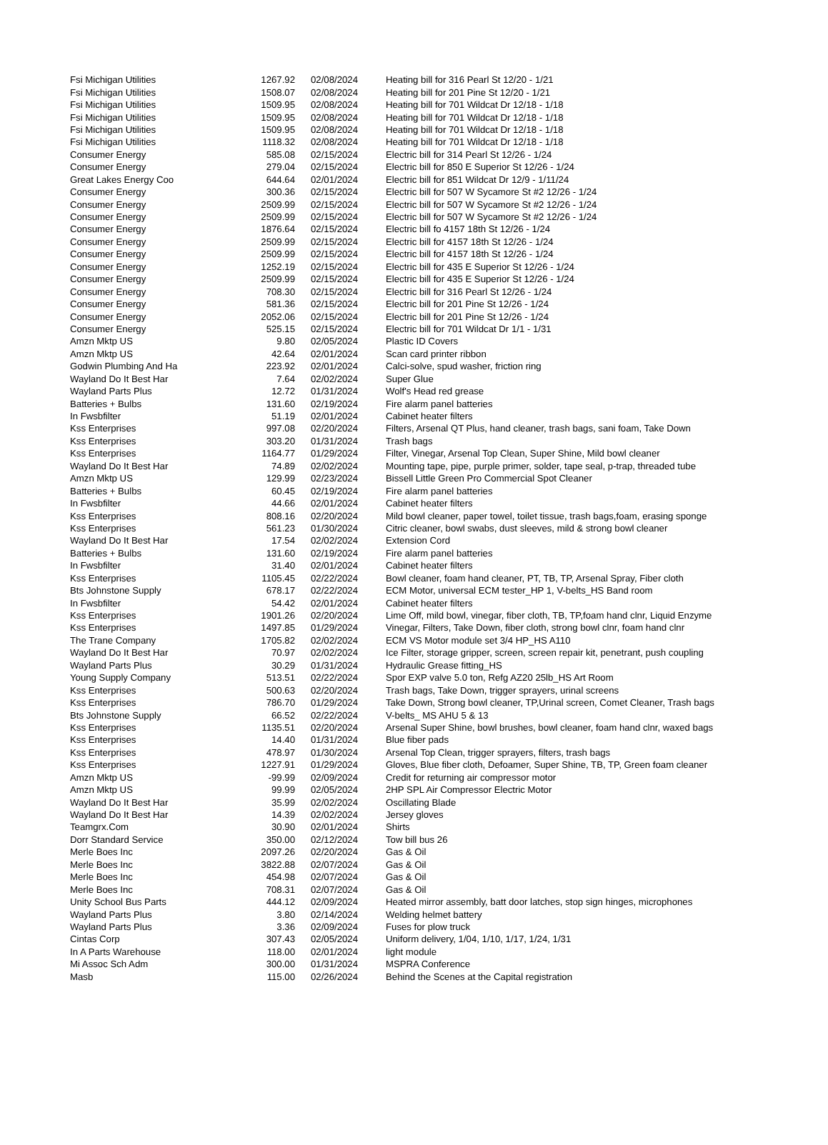| Fsi Michigan Utilities | 1267.92 | 02/08/2024 | Heating bill for 316 Pearl St 12/20 - 1/21 |
| Fsi Michigan Utilities | 1508.07 | 02/08/2024 | Heating bill for 201 Pine St 12/20 - 1/21 |
| Fsi Michigan Utilities | 1509.95 | 02/08/2024 | Heating bill for 701 Wildcat Dr 12/18 - 1/18 |
| Fsi Michigan Utilities | 1509.95 | 02/08/2024 | Heating bill for 701 Wildcat Dr 12/18 - 1/18 |
| Fsi Michigan Utilities | 1509.95 | 02/08/2024 | Heating bill for 701 Wildcat Dr 12/18 - 1/18 |
| Fsi Michigan Utilities | 1118.32 | 02/08/2024 | Heating bill for 701 Wildcat Dr 12/18 - 1/18 |
| Consumer Energy | 585.08 | 02/15/2024 | Electric bill for 314 Pearl St 12/26 - 1/24 |
| Consumer Energy | 279.04 | 02/15/2024 | Electric bill for 850 E Superior St 12/26 - 1/24 |
| Great Lakes Energy Coo | 644.64 | 02/01/2024 | Electric bill for 851 Wildcat Dr 12/9 - 1/11/24 |
| Consumer Energy | 300.36 | 02/15/2024 | Electric bill for 507 W Sycamore St #2 12/26 - 1/24 |
| Consumer Energy | 2509.99 | 02/15/2024 | Electric bill for 507 W Sycamore St #2 12/26 - 1/24 |
| Consumer Energy | 2509.99 | 02/15/2024 | Electric bill for 507 W Sycamore St #2 12/26 - 1/24 |
| Consumer Energy | 1876.64 | 02/15/2024 | Electric bill fo 4157 18th St 12/26 - 1/24 |
| Consumer Energy | 2509.99 | 02/15/2024 | Electric bill for 4157 18th St 12/26 - 1/24 |
| Consumer Energy | 2509.99 | 02/15/2024 | Electric bill for 4157 18th St 12/26 - 1/24 |
| Consumer Energy | 1252.19 | 02/15/2024 | Electric bill for 435 E Superior St 12/26 - 1/24 |
| Consumer Energy | 2509.99 | 02/15/2024 | Electric bill for 435 E Superior St 12/26 - 1/24 |
| Consumer Energy | 708.30 | 02/15/2024 | Electric bill for 316 Pearl St 12/26 - 1/24 |
| Consumer Energy | 581.36 | 02/15/2024 | Electric bill for 201 Pine St 12/26 - 1/24 |
| Consumer Energy | 2052.06 | 02/15/2024 | Electric bill for 201 Pine St 12/26 - 1/24 |
| Consumer Energy | 525.15 | 02/15/2024 | Electric bill for 701 Wildcat Dr 1/1 - 1/31 |
| Amzn Mktp US | 9.80 | 02/05/2024 | Plastic ID Covers |
| Amzn Mktp US | 42.64 | 02/01/2024 | Scan card printer ribbon |
| Godwin Plumbing And Ha | 223.92 | 02/01/2024 | Calci-solve, spud washer, friction ring |
| Wayland Do It Best Har | 7.64 | 02/02/2024 | Super Glue |
| Wayland Parts Plus | 12.72 | 01/31/2024 | Wolf's Head red grease |
| Batteries + Bulbs | 131.60 | 02/19/2024 | Fire alarm panel batteries |
| In Fwsbfilter | 51.19 | 02/01/2024 | Cabinet heater filters |
| Kss Enterprises | 997.08 | 02/20/2024 | Filters, Arsenal QT Plus, hand cleaner, trash bags, sani foam, Take Down |
| Kss Enterprises | 303.20 | 01/31/2024 | Trash bags |
| Kss Enterprises | 1164.77 | 01/29/2024 | Filter, Vinegar, Arsenal Top Clean, Super Shine, Mild bowl cleaner |
| Wayland Do It Best Har | 74.89 | 02/02/2024 | Mounting tape, pipe, purple primer, solder, tape seal, p-trap, threaded tube |
| Amzn Mktp US | 129.99 | 02/23/2024 | Bissell Little Green Pro Commercial Spot Cleaner |
| Batteries + Bulbs | 60.45 | 02/19/2024 | Fire alarm panel batteries |
| In Fwsbfilter | 44.66 | 02/01/2024 | Cabinet heater filters |
| Kss Enterprises | 808.16 | 02/20/2024 | Mild bowl cleaner, paper towel, toilet tissue, trash bags,foam, erasing sponge |
| Kss Enterprises | 561.23 | 01/30/2024 | Citric cleaner, bowl swabs, dust sleeves, mild & strong bowl cleaner |
| Wayland Do It Best Har | 17.54 | 02/02/2024 | Extension Cord |
| Batteries + Bulbs | 131.60 | 02/19/2024 | Fire alarm panel batteries |
| In Fwsbfilter | 31.40 | 02/01/2024 | Cabinet heater filters |
| Kss Enterprises | 1105.45 | 02/22/2024 | Bowl cleaner, foam hand cleaner, PT, TB, TP, Arsenal Spray, Fiber cloth |
| Bts Johnstone Supply | 678.17 | 02/22/2024 | ECM Motor, universal ECM tester_HP 1, V-belts_HS Band room |
| In Fwsbfilter | 54.42 | 02/01/2024 | Cabinet heater filters |
| Kss Enterprises | 1901.26 | 02/20/2024 | Lime Off, mild bowl, vinegar, fiber cloth, TB, TP,foam hand clnr, Liquid Enzyme |
| Kss Enterprises | 1497.85 | 01/29/2024 | Vinegar, Filters, Take Down, fiber cloth, strong bowl clnr, foam hand clnr |
| The Trane Company | 1705.82 | 02/02/2024 | ECM VS Motor module set 3/4 HP_HS A110 |
| Wayland Do It Best Har | 70.97 | 02/02/2024 | Ice Filter, storage gripper, screen, screen repair kit, penetrant, push coupling |
| Wayland Parts Plus | 30.29 | 01/31/2024 | Hydraulic Grease fitting_HS |
| Young Supply Company | 513.51 | 02/22/2024 | Spor EXP valve 5.0 ton, Refg AZ20 25lb_HS Art Room |
| Kss Enterprises | 500.63 | 02/20/2024 | Trash bags, Take Down, trigger sprayers, urinal screens |
| Kss Enterprises | 786.70 | 01/29/2024 | Take Down, Strong bowl cleaner, TP,Urinal screen, Comet Cleaner, Trash bags |
| Bts Johnstone Supply | 66.52 | 02/22/2024 | V-belts_ MS AHU 5 & 13 |
| Kss Enterprises | 1135.51 | 02/20/2024 | Arsenal Super Shine, bowl brushes, bowl cleaner, foam hand clnr, waxed bags |
| Kss Enterprises | 14.40 | 01/31/2024 | Blue fiber pads |
| Kss Enterprises | 478.97 | 01/30/2024 | Arsenal Top Clean, trigger sprayers, filters, trash bags |
| Kss Enterprises | 1227.91 | 01/29/2024 | Gloves, Blue fiber cloth, Defoamer, Super Shine, TB, TP, Green foam cleaner |
| Amzn Mktp US | -99.99 | 02/09/2024 | Credit for returning air compressor motor |
| Amzn Mktp US | 99.99 | 02/05/2024 | 2HP SPL Air Compressor Electric Motor |
| Wayland Do It Best Har | 35.99 | 02/02/2024 | Oscillating Blade |
| Wayland Do It Best Har | 14.39 | 02/02/2024 | Jersey gloves |
| Teamgrx.Com | 30.90 | 02/01/2024 | Shirts |
| Dorr Standard Service | 350.00 | 02/12/2024 | Tow bill bus 26 |
| Merle Boes Inc | 2097.26 | 02/20/2024 | Gas & Oil |
| Merle Boes Inc | 3822.88 | 02/07/2024 | Gas & Oil |
| Merle Boes Inc | 454.98 | 02/07/2024 | Gas & Oil |
| Merle Boes Inc | 708.31 | 02/07/2024 | Gas & Oil |
| Unity School Bus Parts | 444.12 | 02/09/2024 | Heated mirror assembly, batt door latches, stop sign hinges, microphones |
| Wayland Parts Plus | 3.80 | 02/14/2024 | Welding helmet battery |
| Wayland Parts Plus | 3.36 | 02/09/2024 | Fuses for plow truck |
| Cintas Corp | 307.43 | 02/05/2024 | Uniform delivery, 1/04, 1/10, 1/17, 1/24, 1/31 |
| In A Parts Warehouse | 118.00 | 02/01/2024 | light module |
| Mi Assoc Sch Adm | 300.00 | 01/31/2024 | MSPRA Conference |
| Masb | 115.00 | 02/26/2024 | Behind the Scenes at the Capital registration |